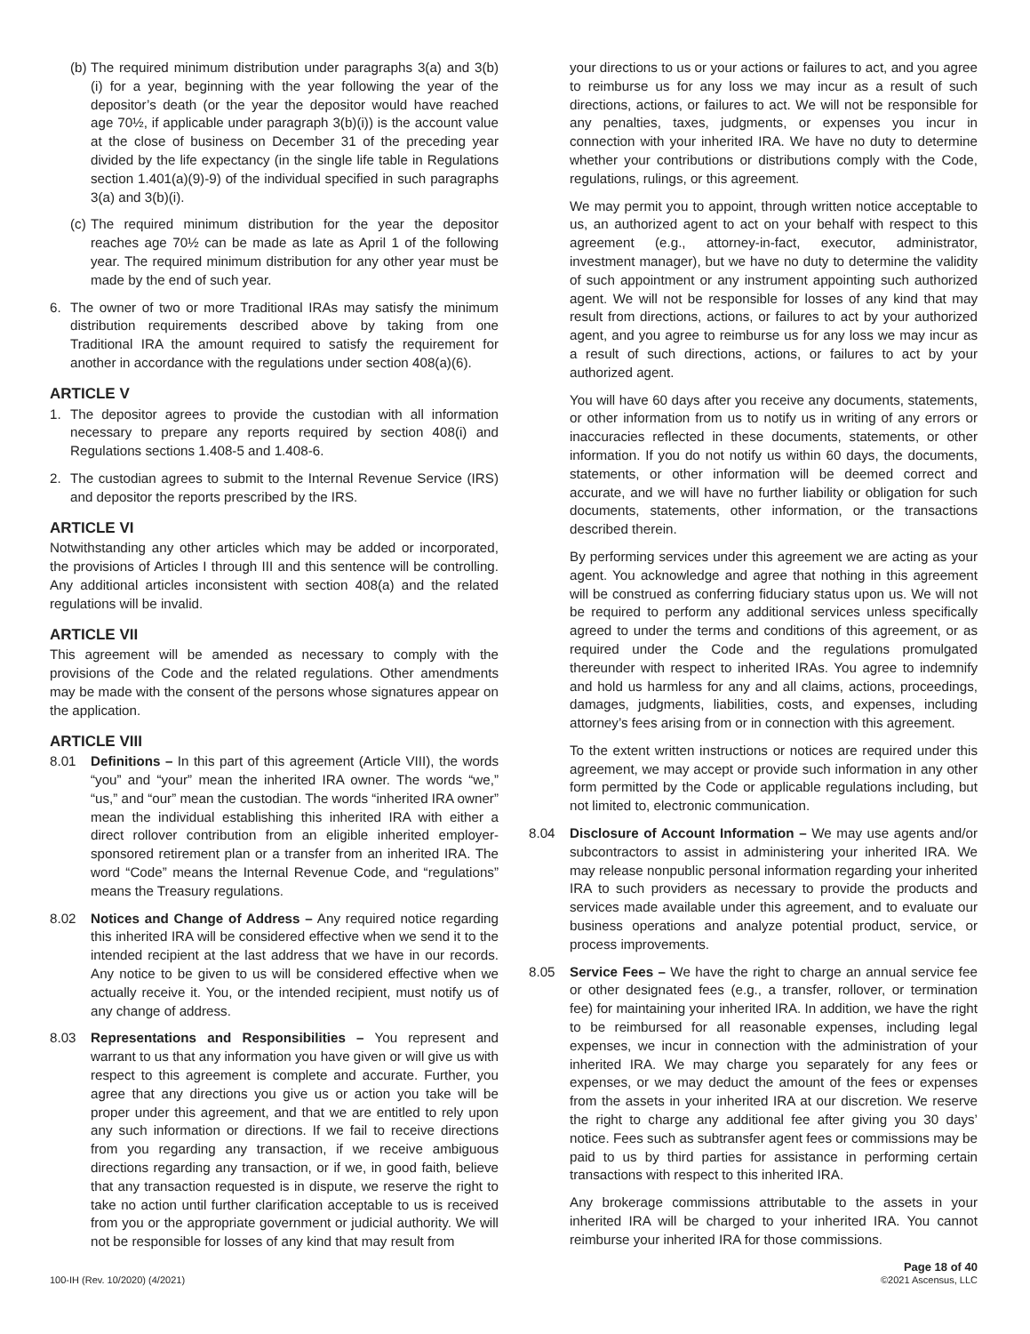(b) The required minimum distribution under paragraphs 3(a) and 3(b)(i) for a year, beginning with the year following the year of the depositor’s death (or the year the depositor would have reached age 70½, if applicable under paragraph 3(b)(i)) is the account value at the close of business on December 31 of the preceding year divided by the life expectancy (in the single life table in Regulations section 1.401(a)(9)-9) of the individual specified in such paragraphs 3(a) and 3(b)(i).
(c) The required minimum distribution for the year the depositor reaches age 70½ can be made as late as April 1 of the following year. The required minimum distribution for any other year must be made by the end of such year.
6. The owner of two or more Traditional IRAs may satisfy the minimum distribution requirements described above by taking from one Traditional IRA the amount required to satisfy the requirement for another in accordance with the regulations under section 408(a)(6).
ARTICLE V
1. The depositor agrees to provide the custodian with all information necessary to prepare any reports required by section 408(i) and Regulations sections 1.408-5 and 1.408-6.
2. The custodian agrees to submit to the Internal Revenue Service (IRS) and depositor the reports prescribed by the IRS.
ARTICLE VI
Notwithstanding any other articles which may be added or incorporated, the provisions of Articles I through III and this sentence will be controlling. Any additional articles inconsistent with section 408(a) and the related regulations will be invalid.
ARTICLE VII
This agreement will be amended as necessary to comply with the provisions of the Code and the related regulations. Other amendments may be made with the consent of the persons whose signatures appear on the application.
ARTICLE VIII
8.01 Definitions – In this part of this agreement (Article VIII), the words “you” and “your” mean the inherited IRA owner. The words “we,” “us,” and “our” mean the custodian. The words “inherited IRA owner” mean the individual establishing this inherited IRA with either a direct rollover contribution from an eligible inherited employer-sponsored retirement plan or a transfer from an inherited IRA. The word “Code” means the Internal Revenue Code, and “regulations” means the Treasury regulations.
8.02 Notices and Change of Address – Any required notice regarding this inherited IRA will be considered effective when we send it to the intended recipient at the last address that we have in our records. Any notice to be given to us will be considered effective when we actually receive it. You, or the intended recipient, must notify us of any change of address.
8.03 Representations and Responsibilities – You represent and warrant to us that any information you have given or will give us with respect to this agreement is complete and accurate. Further, you agree that any directions you give us or action you take will be proper under this agreement, and that we are entitled to rely upon any such information or directions. If we fail to receive directions from you regarding any transaction, if we receive ambiguous directions regarding any transaction, or if we, in good faith, believe that any transaction requested is in dispute, we reserve the right to take no action until further clarification acceptable to us is received from you or the appropriate government or judicial authority. We will not be responsible for losses of any kind that may result from
your directions to us or your actions or failures to act, and you agree to reimburse us for any loss we may incur as a result of such directions, actions, or failures to act. We will not be responsible for any penalties, taxes, judgments, or expenses you incur in connection with your inherited IRA. We have no duty to determine whether your contributions or distributions comply with the Code, regulations, rulings, or this agreement.
We may permit you to appoint, through written notice acceptable to us, an authorized agent to act on your behalf with respect to this agreement (e.g., attorney-in-fact, executor, administrator, investment manager), but we have no duty to determine the validity of such appointment or any instrument appointing such authorized agent. We will not be responsible for losses of any kind that may result from directions, actions, or failures to act by your authorized agent, and you agree to reimburse us for any loss we may incur as a result of such directions, actions, or failures to act by your authorized agent.
You will have 60 days after you receive any documents, statements, or other information from us to notify us in writing of any errors or inaccuracies reflected in these documents, statements, or other information. If you do not notify us within 60 days, the documents, statements, or other information will be deemed correct and accurate, and we will have no further liability or obligation for such documents, statements, other information, or the transactions described therein.
By performing services under this agreement we are acting as your agent. You acknowledge and agree that nothing in this agreement will be construed as conferring fiduciary status upon us. We will not be required to perform any additional services unless specifically agreed to under the terms and conditions of this agreement, or as required under the Code and the regulations promulgated thereunder with respect to inherited IRAs. You agree to indemnify and hold us harmless for any and all claims, actions, proceedings, damages, judgments, liabilities, costs, and expenses, including attorney’s fees arising from or in connection with this agreement.
To the extent written instructions or notices are required under this agreement, we may accept or provide such information in any other form permitted by the Code or applicable regulations including, but not limited to, electronic communication.
8.04 Disclosure of Account Information – We may use agents and/or subcontractors to assist in administering your inherited IRA. We may release nonpublic personal information regarding your inherited IRA to such providers as necessary to provide the products and services made available under this agreement, and to evaluate our business operations and analyze potential product, service, or process improvements.
8.05 Service Fees – We have the right to charge an annual service fee or other designated fees (e.g., a transfer, rollover, or termination fee) for maintaining your inherited IRA. In addition, we have the right to be reimbursed for all reasonable expenses, including legal expenses, we incur in connection with the administration of your inherited IRA. We may charge you separately for any fees or expenses, or we may deduct the amount of the fees or expenses from the assets in your inherited IRA at our discretion. We reserve the right to charge any additional fee after giving you 30 days’ notice. Fees such as subtransfer agent fees or commissions may be paid to us by third parties for assistance in performing certain transactions with respect to this inherited IRA.
Any brokerage commissions attributable to the assets in your inherited IRA will be charged to your inherited IRA. You cannot reimburse your inherited IRA for those commissions.
100-IH (Rev. 10/2020) (4/2021)
Page 18 of 40
©2021 Ascensus, LLC